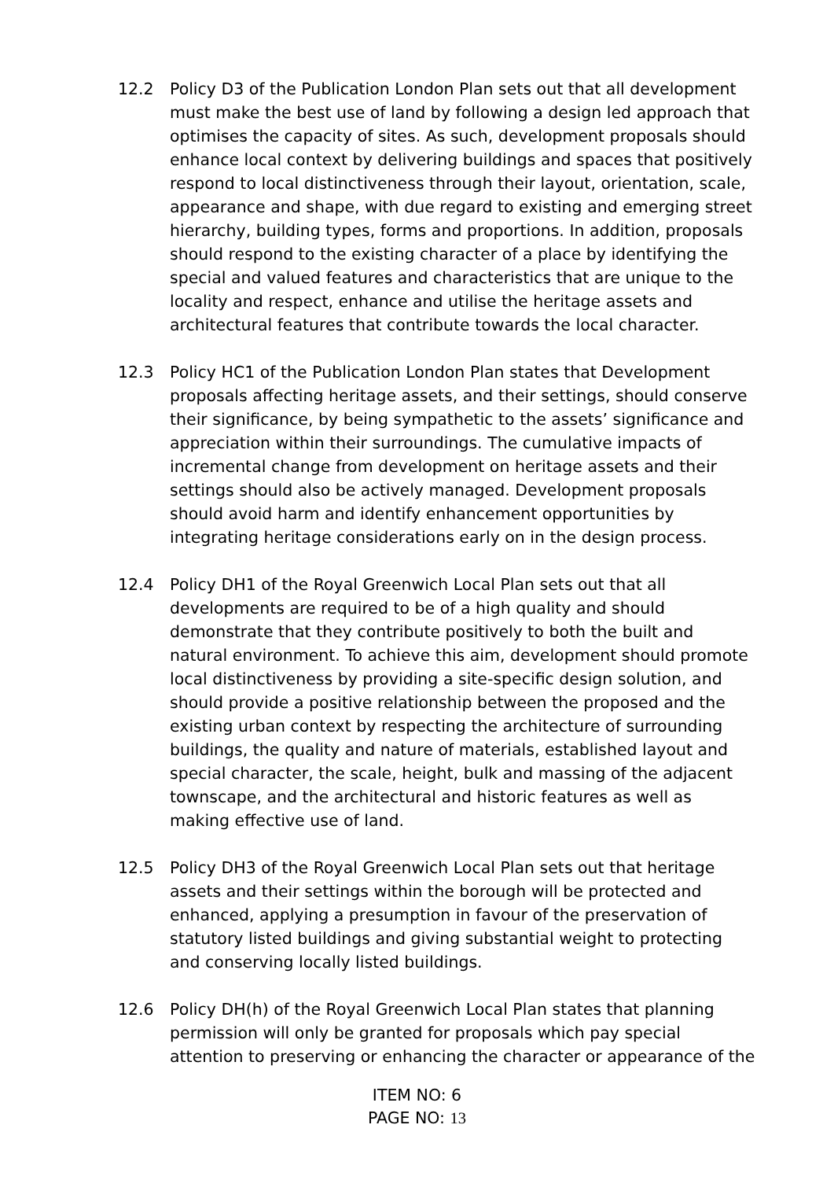12.2 Policy D3 of the Publication London Plan sets out that all development must make the best use of land by following a design led approach that optimises the capacity of sites. As such, development proposals should enhance local context by delivering buildings and spaces that positively respond to local distinctiveness through their layout, orientation, scale, appearance and shape, with due regard to existing and emerging street hierarchy, building types, forms and proportions. In addition, proposals should respond to the existing character of a place by identifying the special and valued features and characteristics that are unique to the locality and respect, enhance and utilise the heritage assets and architectural features that contribute towards the local character.
12.3 Policy HC1 of the Publication London Plan states that Development proposals affecting heritage assets, and their settings, should conserve their significance, by being sympathetic to the assets’ significance and appreciation within their surroundings. The cumulative impacts of incremental change from development on heritage assets and their settings should also be actively managed. Development proposals should avoid harm and identify enhancement opportunities by integrating heritage considerations early on in the design process.
12.4 Policy DH1 of the Royal Greenwich Local Plan sets out that all developments are required to be of a high quality and should demonstrate that they contribute positively to both the built and natural environment. To achieve this aim, development should promote local distinctiveness by providing a site-specific design solution, and should provide a positive relationship between the proposed and the existing urban context by respecting the architecture of surrounding buildings, the quality and nature of materials, established layout and special character, the scale, height, bulk and massing of the adjacent townscape, and the architectural and historic features as well as making effective use of land.
12.5 Policy DH3 of the Royal Greenwich Local Plan sets out that heritage assets and their settings within the borough will be protected and enhanced, applying a presumption in favour of the preservation of statutory listed buildings and giving substantial weight to protecting and conserving locally listed buildings.
12.6 Policy DH(h) of the Royal Greenwich Local Plan states that planning permission will only be granted for proposals which pay special attention to preserving or enhancing the character or appearance of the
ITEM NO: 6
PAGE NO: 13